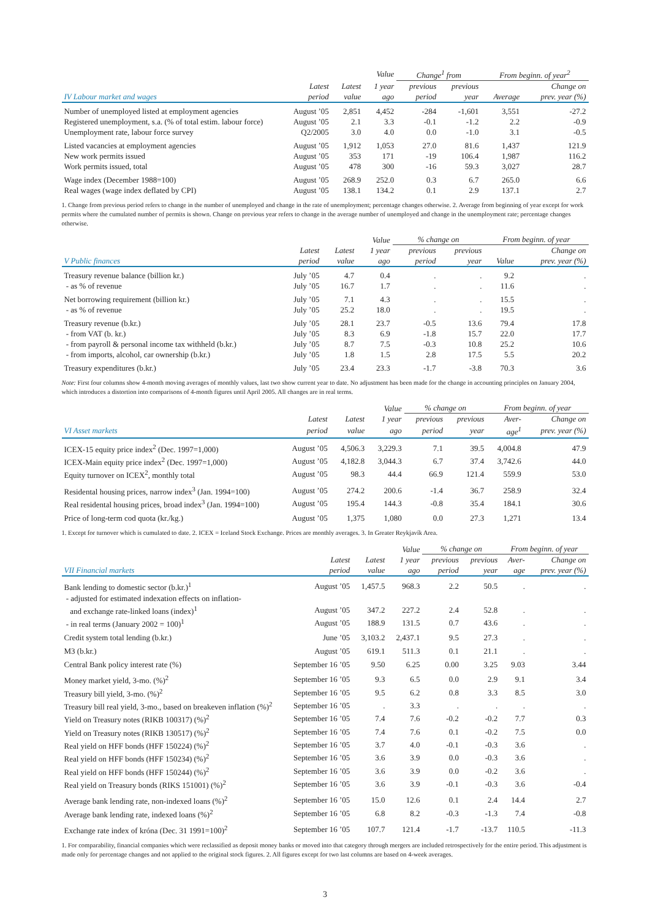| | | | Value | Change<sup>1</sup> from | | From beginn. of year<sup>2</sup> | |
| --- | --- | --- | --- | --- | --- | --- | --- |
| | Latest | Latest | 1 year | previous | previous | | Change on |
| IV Labour market and wages | period | value | ago | period | year | Average | prev. year (%) |
| Number of unemployed listed at employment agencies | August ’05 | 2,851 | 4,452 | -284 | -1,601 | 3,551 | -27.2 |
| Registered unemployment, s.a. (% of total estim. labour force) | August ’05 | 2.1 | 3.3 | -0.1 | -1.2 | 2.2 | -0.9 |
| Unemployment rate, labour force survey | Q2/2005 | 3.0 | 4.0 | 0.0 | -1.0 | 3.1 | -0.5 |
| Listed vacancies at employment agencies | August ’05 | 1,912 | 1,053 | 27.0 | 81.6 | 1,437 | 121.9 |
| New work permits issued | August ’05 | 353 | 171 | -19 | 106.4 | 1,987 | 116.2 |
| Work permits issued, total | August ’05 | 478 | 300 | -16 | 59.3 | 3,027 | 28.7 |
| Wage index (December 1988=100) | August ’05 | 268.9 | 252.0 | 0.3 | 6.7 | 265.0 | 6.6 |
| Real wages (wage index deflated by CPI) | August ’05 | 138.1 | 134.2 | 0.1 | 2.9 | 137.1 | 2.7 |
1. Change from previous period refers to change in the number of unemployed and change in the rate of unemployment; percentage changes otherwise. 2. Average from beginning of year except for work permits where the cumulated number of permits is shown. Change on previous year refers to change in the average number of unemployed and change in the unemployment rate; percentage changes otherwise.
| | | | Value | % change on | | From beginn. of year | |
| --- | --- | --- | --- | --- | --- | --- | --- |
| | Latest | Latest | 1 year | previous | previous | | Change on |
| V Public finances | period | value | ago | period | year | Value | prev. year (%) |
| Treasury revenue balance (billion kr.) | July ’05 | 4.7 | 0.4 | . | . | 9.2 | . |
| - as % of revenue | July ’05 | 16.7 | 1.7 | . | . | 11.6 | . |
| Net borrowing requirement (billion kr.) | July ’05 | 7.1 | 4.3 | . | . | 15.5 | . |
| - as % of revenue | July ’05 | 25.2 | 18.0 | . | . | 19.5 | . |
| Treasury revenue (b.kr.) | July ’05 | 28.1 | 23.7 | -0.5 | 13.6 | 79.4 | 17.8 |
| - from VAT (b. kr.) | July ’05 | 8.3 | 6.9 | -1.8 | 15.7 | 22.0 | 17.7 |
| - from payroll & personal income tax withheld (b.kr.) | July ’05 | 8.7 | 7.5 | -0.3 | 10.8 | 25.2 | 10.6 |
| - from imports, alcohol, car ownership (b.kr.) | July ’05 | 1.8 | 1.5 | 2.8 | 17.5 | 5.5 | 20.2 |
| Treasury expenditures (b.kr.) | July ’05 | 23.4 | 23.3 | -1.7 | -3.8 | 70.3 | 3.6 |
Note: First four columns show 4-month moving averages of monthly values, last two show current year to date. No adjustment has been made for the change in accounting principles on January 2004, which introduces a distortion into comparisons of 4-month figures until April 2005. All changes are in real terms.
| | | | Value | % change on | | From beginn. of year | |
| --- | --- | --- | --- | --- | --- | --- | --- |
| | Latest | Latest | 1 year | previous | previous | Aver- | Change on |
| VI Asset markets | period | value | ago | period | year | age<sup>1</sup> | prev. year (%) |
| ICEX-15 equity price index<sup>2</sup> (Dec. 1997=1,000) | August ’05 | 4,506.3 | 3,229.3 | 7.1 | 39.5 | 4,004.8 | 47.9 |
| ICEX-Main equity price index<sup>2</sup> (Dec. 1997=1,000) | August ’05 | 4,182.8 | 3,044.3 | 6.7 | 37.4 | 3,742.6 | 44.0 |
| Equity turnover on ICEX<sup>2</sup>, monthly total | August ’05 | 98.3 | 44.4 | 66.9 | 121.4 | 559.9 | 53.0 |
| Residental housing prices, narrow index<sup>3</sup> (Jan. 1994=100) | August ’05 | 274.2 | 200.6 | -1.4 | 36.7 | 258.9 | 32.4 |
| Real residental housing prices, broad index<sup>3</sup> (Jan. 1994=100) | August ’05 | 195.4 | 144.3 | -0.8 | 35.4 | 184.1 | 30.6 |
| Price of long-term cod quota (kr./kg.) | August ’05 | 1,375 | 1,080 | 0.0 | 27.3 | 1,271 | 13.4 |
1. Except for turnover which is cumulated to date. 2. ICEX = Iceland Stock Exchange. Prices are monthly averages. 3. In Greater Reykjavík Area.
| | | | Value | % change on | | From beginn. of year | |
| --- | --- | --- | --- | --- | --- | --- | --- |
| | Latest | Latest | 1 year | previous | previous | Aver- | Change on |
| VII Financial markets | period | value | ago | period | year | age | prev. year (%) |
| Bank lending to domestic sector (b.kr.)<sup>1</sup> | August ’05 | 1,457.5 | 968.3 | 2.2 | 50.5 | . | . |
| - adjusted for estimated indexation effects on inflation- | | | | | | | |
| and exchange rate-linked loans (index)<sup>1</sup> | August ’05 | 347.2 | 227.2 | 2.4 | 52.8 | . | . |
| - in real terms (January 2002 = 100)<sup>1</sup> | August ’05 | 188.9 | 131.5 | 0.7 | 43.6 | . | . |
| Credit system total lending (b.kr.) | June ’05 | 3,103.2 | 2,437.1 | 9.5 | 27.3 | . | . |
| M3 (b.kr.) | August ’05 | 619.1 | 511.3 | 0.1 | 21.1 | . | . |
| Central Bank policy interest rate (%) | September 16 ’05 | 9.50 | 6.25 | 0.00 | 3.25 | 9.03 | 3.44 |
| Money market yield, 3-mo. (%)<sup>2</sup> | September 16 ’05 | 9.3 | 6.5 | 0.0 | 2.9 | 9.1 | 3.4 |
| Treasury bill yield, 3-mo. (%)<sup>2</sup> | September 16 ’05 | 9.5 | 6.2 | 0.8 | 3.3 | 8.5 | 3.0 |
| Treasury bill real yield, 3-mo., based on breakeven inflation (%)<sup>2</sup> | September 16 ’05 | . | 3.3 | . | . | . | . |
| Yield on Treasury notes (RIKB 100317) (%)<sup>2</sup> | September 16 ’05 | 7.4 | 7.6 | -0.2 | -0.2 | 7.7 | 0.3 |
| Yield on Treasury notes (RIKB 130517) (%)<sup>2</sup> | September 16 ’05 | 7.4 | 7.6 | 0.1 | -0.2 | 7.5 | 0.0 |
| Real yield on HFF bonds (HFF 150224) (%)<sup>2</sup> | September 16 ’05 | 3.7 | 4.0 | -0.1 | -0.3 | 3.6 | . |
| Real yield on HFF bonds (HFF 150234) (%)<sup>2</sup> | September 16 ’05 | 3.6 | 3.9 | 0.0 | -0.3 | 3.6 | . |
| Real yield on HFF bonds (HFF 150244) (%)<sup>2</sup> | September 16 ’05 | 3.6 | 3.9 | 0.0 | -0.2 | 3.6 | . |
| Real yield on Treasury bonds (RIKS 151001) (%)<sup>2</sup> | September 16 ’05 | 3.6 | 3.9 | -0.1 | -0.3 | 3.6 | -0.4 |
| Average bank lending rate, non-indexed loans (%)<sup>2</sup> | September 16 ’05 | 15.0 | 12.6 | 0.1 | 2.4 | 14.4 | 2.7 |
| Average bank lending rate, indexed loans (%)<sup>2</sup> | September 16 ’05 | 6.8 | 8.2 | -0.3 | -1.3 | 7.4 | -0.8 |
| Exchange rate index of króna (Dec. 31 1991=100)<sup>2</sup> | September 16 ’05 | 107.7 | 121.4 | -1.7 | -13.7 | 110.5 | -11.3 |
1. For comparability, financial companies which were reclassified as deposit money banks or moved into that category through mergers are included retrospectively for the entire period. This adjustment is made only for percentage changes and not applied to the original stock figures. 2. All figures except for two last columns are based on 4-week averages.
3